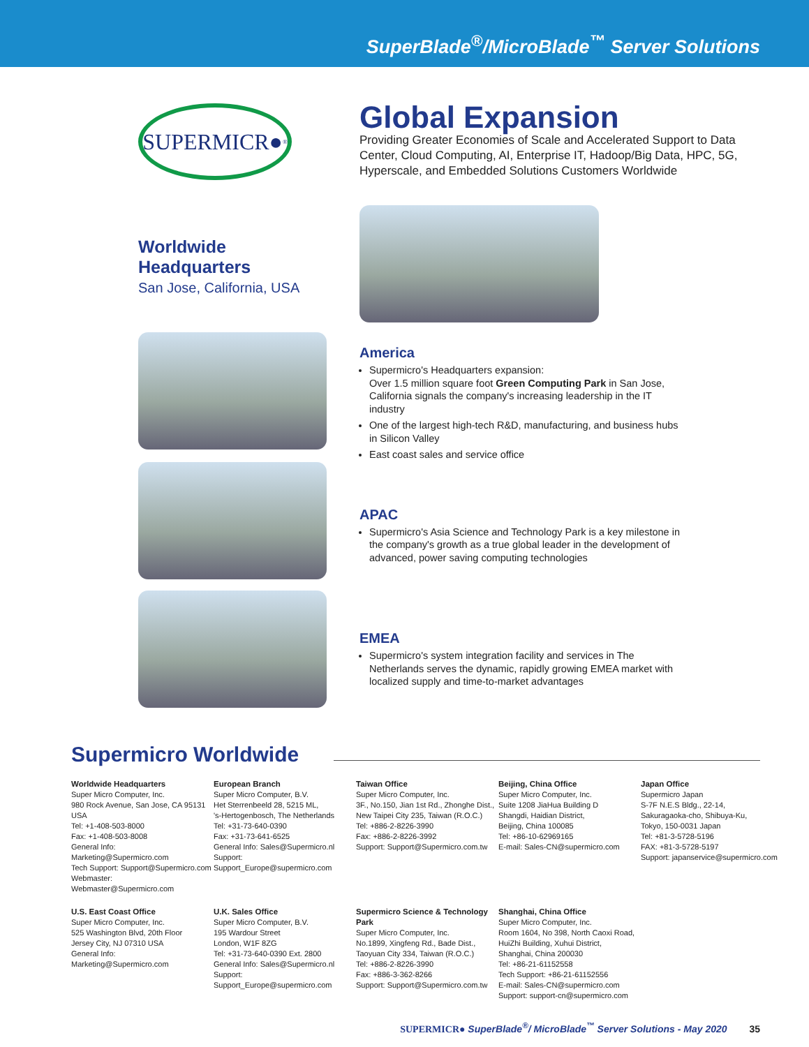SuperBlade<sup>®</sup>/MicroBlade<sup>™</sup> Server Solutions
SUPERMICR●<sup>®</sup>
Global Expansion
Providing Greater Economies of Scale and Accelerated Support to Data Center, Cloud Computing, AI, Enterprise IT, Hadoop/Big Data, HPC, 5G, Hyperscale, and Embedded Solutions Customers Worldwide
Worldwide Headquarters
San Jose, California, USA
America
Supermicro's Headquarters expansion:
Over 1.5 million square foot Green Computing Park in San Jose, California signals the company's increasing leadership in the IT industry
One of the largest high-tech R&D, manufacturing, and business hubs in Silicon Valley
East coast sales and service office
APAC
Supermicro's Asia Science and Technology Park is a key milestone in the company's growth as a true global leader in the development of advanced, power saving computing technologies
EMEA
Supermicro's system integration facility and services in The Netherlands serves the dynamic, rapidly growing EMEA market with localized supply and time-to-market advantages
Supermicro Worldwide
Worldwide Headquarters
Super Micro Computer, Inc.
980 Rock Avenue, San Jose, CA 95131 USA
Tel: +1-408-503-8000
Fax: +1-408-503-8008
General Info: Marketing@Supermicro.com
Tech Support: Support@Supermicro.com
Webmaster: Webmaster@Supermicro.com
European Branch
Super Micro Computer, B.V.
Het Sterrenbeeld 28, 5215 ML,
's-Hertogenbosch, The Netherlands
Tel: +31-73-640-0390
Fax: +31-73-641-6525
General Info: Sales@Supermicro.nl
Support: Support_Europe@supermicro.com
Taiwan Office
Super Micro Computer, Inc.
3F., No.150, Jian 1st Rd., Zhonghe Dist.,
New Taipei City 235, Taiwan (R.O.C.)
Tel: +886-2-8226-3990
Fax: +886-2-8226-3992
Support: Support@Supermicro.com.tw
Beijing, China Office
Super Micro Computer, Inc.
Suite 1208 JiaHua Building D
Shangdi, Haidian District,
Beijing, China 100085
Tel: +86-10-62969165
E-mail: Sales-CN@supermicro.com
Japan Office
Supermicro Japan
S-7F N.E.S Bldg., 22-14,
Sakuragaoka-cho, Shibuya-Ku,
Tokyo, 150-0031 Japan
Tel: +81-3-5728-5196
FAX: +81-3-5728-5197
Support: japanservice@supermicro.com
U.S. East Coast Office
Super Micro Computer, Inc.
525 Washington Blvd, 20th Floor
Jersey City, NJ 07310 USA
General Info: Marketing@Supermicro.com
U.K. Sales Office
Super Micro Computer, B.V.
195 Wardour Street
London, W1F 8ZG
Tel: +31-73-640-0390 Ext. 2800
General Info: Sales@Supermicro.nl
Support: Support_Europe@supermicro.com
Supermicro Science & Technology Park
Super Micro Computer, Inc.
No.1899, Xingfeng Rd., Bade Dist.,
Taoyuan City 334, Taiwan (R.O.C.)
Tel: +886-2-8226-3990
Fax: +886-3-362-8266
Support: Support@Supermicro.com.tw
Shanghai, China Office
Super Micro Computer, Inc.
Room 1604, No 398, North Caoxi Road,
HuiZhi Building, Xuhui District,
Shanghai, China 200030
Tel: +86-21-61152558
Tech Support: +86-21-61152556
E-mail: Sales-CN@supermicro.com
Support: support-cn@supermicro.com
SUPERMICR● SuperBlade<sup>®</sup>/ MicroBlade<sup>™</sup> Server Solutions - May 2020 35